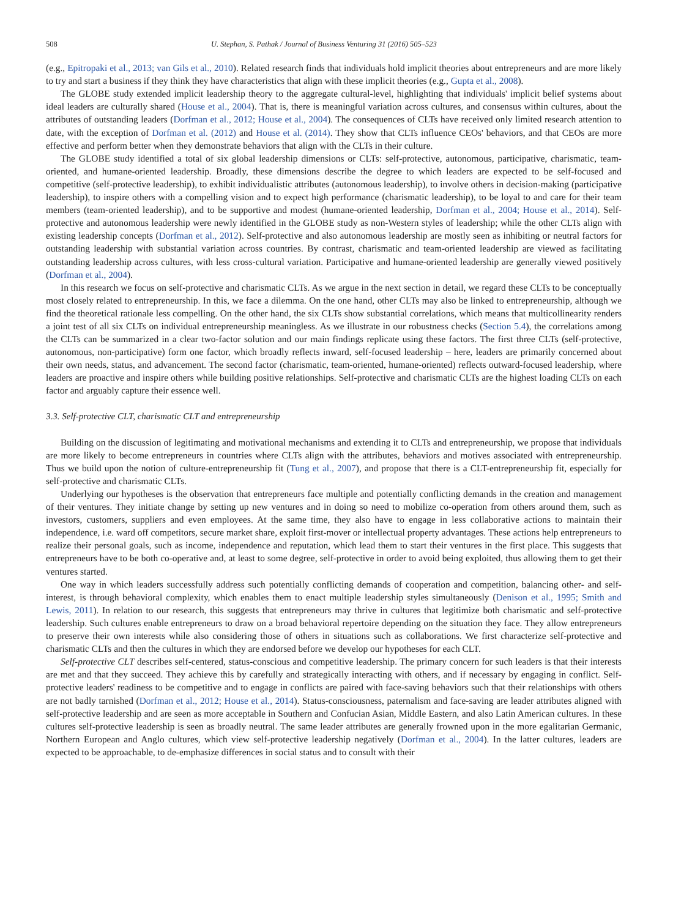508 U. Stephan, S. Pathak / Journal of Business Venturing 31 (2016) 505–523
(e.g., Epitropaki et al., 2013; van Gils et al., 2010). Related research finds that individuals hold implicit theories about entrepreneurs and are more likely to try and start a business if they think they have characteristics that align with these implicit theories (e.g., Gupta et al., 2008).
The GLOBE study extended implicit leadership theory to the aggregate cultural-level, highlighting that individuals' implicit belief systems about ideal leaders are culturally shared (House et al., 2004). That is, there is meaningful variation across cultures, and consensus within cultures, about the attributes of outstanding leaders (Dorfman et al., 2012; House et al., 2004). The consequences of CLTs have received only limited research attention to date, with the exception of Dorfman et al. (2012) and House et al. (2014). They show that CLTs influence CEOs' behaviors, and that CEOs are more effective and perform better when they demonstrate behaviors that align with the CLTs in their culture.
The GLOBE study identified a total of six global leadership dimensions or CLTs: self-protective, autonomous, participative, charismatic, team-oriented, and humane-oriented leadership. Broadly, these dimensions describe the degree to which leaders are expected to be self-focused and competitive (self-protective leadership), to exhibit individualistic attributes (autonomous leadership), to involve others in decision-making (participative leadership), to inspire others with a compelling vision and to expect high performance (charismatic leadership), to be loyal to and care for their team members (team-oriented leadership), and to be supportive and modest (humane-oriented leadership, Dorfman et al., 2004; House et al., 2014). Self-protective and autonomous leadership were newly identified in the GLOBE study as non-Western styles of leadership; while the other CLTs align with existing leadership concepts (Dorfman et al., 2012). Self-protective and also autonomous leadership are mostly seen as inhibiting or neutral factors for outstanding leadership with substantial variation across countries. By contrast, charismatic and team-oriented leadership are viewed as facilitating outstanding leadership across cultures, with less cross-cultural variation. Participative and humane-oriented leadership are generally viewed positively (Dorfman et al., 2004).
In this research we focus on self-protective and charismatic CLTs. As we argue in the next section in detail, we regard these CLTs to be conceptually most closely related to entrepreneurship. In this, we face a dilemma. On the one hand, other CLTs may also be linked to entrepreneurship, although we find the theoretical rationale less compelling. On the other hand, the six CLTs show substantial correlations, which means that multicollinearity renders a joint test of all six CLTs on individual entrepreneurship meaningless. As we illustrate in our robustness checks (Section 5.4), the correlations among the CLTs can be summarized in a clear two-factor solution and our main findings replicate using these factors. The first three CLTs (self-protective, autonomous, non-participative) form one factor, which broadly reflects inward, self-focused leadership – here, leaders are primarily concerned about their own needs, status, and advancement. The second factor (charismatic, team-oriented, humane-oriented) reflects outward-focused leadership, where leaders are proactive and inspire others while building positive relationships. Self-protective and charismatic CLTs are the highest loading CLTs on each factor and arguably capture their essence well.
3.3. Self-protective CLT, charismatic CLT and entrepreneurship
Building on the discussion of legitimating and motivational mechanisms and extending it to CLTs and entrepreneurship, we propose that individuals are more likely to become entrepreneurs in countries where CLTs align with the attributes, behaviors and motives associated with entrepreneurship. Thus we build upon the notion of culture-entrepreneurship fit (Tung et al., 2007), and propose that there is a CLT-entrepreneurship fit, especially for self-protective and charismatic CLTs.
Underlying our hypotheses is the observation that entrepreneurs face multiple and potentially conflicting demands in the creation and management of their ventures. They initiate change by setting up new ventures and in doing so need to mobilize co-operation from others around them, such as investors, customers, suppliers and even employees. At the same time, they also have to engage in less collaborative actions to maintain their independence, i.e. ward off competitors, secure market share, exploit first-mover or intellectual property advantages. These actions help entrepreneurs to realize their personal goals, such as income, independence and reputation, which lead them to start their ventures in the first place. This suggests that entrepreneurs have to be both co-operative and, at least to some degree, self-protective in order to avoid being exploited, thus allowing them to get their ventures started.
One way in which leaders successfully address such potentially conflicting demands of cooperation and competition, balancing other- and self-interest, is through behavioral complexity, which enables them to enact multiple leadership styles simultaneously (Denison et al., 1995; Smith and Lewis, 2011). In relation to our research, this suggests that entrepreneurs may thrive in cultures that legitimize both charismatic and self-protective leadership. Such cultures enable entrepreneurs to draw on a broad behavioral repertoire depending on the situation they face. They allow entrepreneurs to preserve their own interests while also considering those of others in situations such as collaborations. We first characterize self-protective and charismatic CLTs and then the cultures in which they are endorsed before we develop our hypotheses for each CLT.
Self-protective CLT describes self-centered, status-conscious and competitive leadership. The primary concern for such leaders is that their interests are met and that they succeed. They achieve this by carefully and strategically interacting with others, and if necessary by engaging in conflict. Self-protective leaders' readiness to be competitive and to engage in conflicts are paired with face-saving behaviors such that their relationships with others are not badly tarnished (Dorfman et al., 2012; House et al., 2014). Status-consciousness, paternalism and face-saving are leader attributes aligned with self-protective leadership and are seen as more acceptable in Southern and Confucian Asian, Middle Eastern, and also Latin American cultures. In these cultures self-protective leadership is seen as broadly neutral. The same leader attributes are generally frowned upon in the more egalitarian Germanic, Northern European and Anglo cultures, which view self-protective leadership negatively (Dorfman et al., 2004). In the latter cultures, leaders are expected to be approachable, to de-emphasize differences in social status and to consult with their